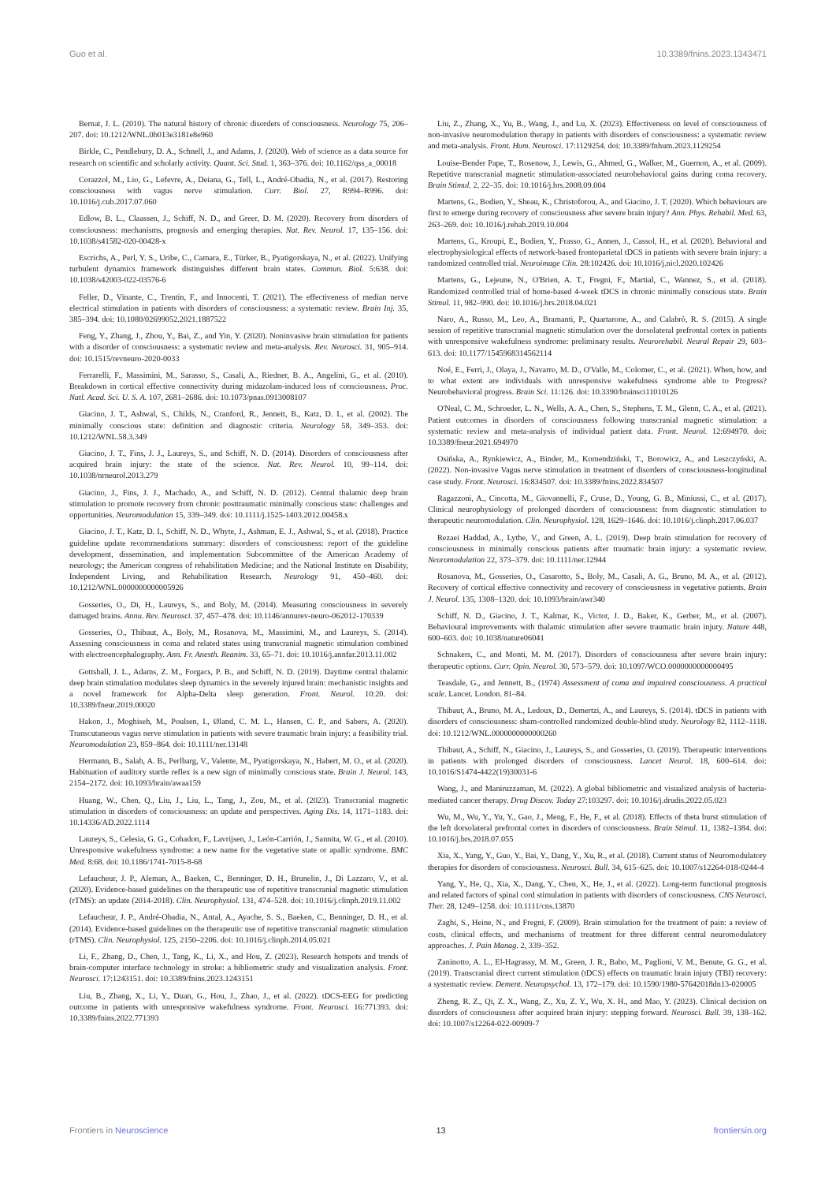Guo et al. 10.3389/fnins.2023.1343471
Bernat, J. L. (2010). The natural history of chronic disorders of consciousness. Neurology 75, 206–207. doi: 10.1212/WNL.0b013e3181e8e960
Birkle, C., Pendlebury, D. A., Schnell, J., and Adams, J. (2020). Web of science as a data source for research on scientific and scholarly activity. Quant. Sci. Stud. 1, 363–376. doi: 10.1162/qss_a_00018
Corazzol, M., Lio, G., Lefevre, A., Deiana, G., Tell, L., André-Obadia, N., et al. (2017). Restoring consciousness with vagus nerve stimulation. Curr. Biol. 27, R994–R996. doi: 10.1016/j.cub.2017.07.060
Edlow, B. L., Claassen, J., Schiff, N. D., and Greer, D. M. (2020). Recovery from disorders of consciousness: mechanisms, prognosis and emerging therapies. Nat. Rev. Neurol. 17, 135–156. doi: 10.1038/s41582-020-00428-x
Escrichs, A., Perl, Y. S., Uribe, C., Camara, E., Türker, B., Pyatigorskaya, N., et al. (2022). Unifying turbulent dynamics framework distinguishes different brain states. Commun. Biol. 5:638. doi: 10.1038/s42003-022-03576-6
Feller, D., Vinante, C., Trentin, F., and Innocenti, T. (2021). The effectiveness of median nerve electrical stimulation in patients with disorders of consciousness: a systematic review. Brain Inj. 35, 385–394. doi: 10.1080/02699052.2021.1887522
Feng, Y., Zhang, J., Zhou, Y., Bai, Z., and Yin, Y. (2020). Noninvasive brain stimulation for patients with a disorder of consciousness: a systematic review and meta-analysis. Rev. Neurosci. 31, 905–914. doi: 10.1515/revneuro-2020-0033
Ferrarelli, F., Massimini, M., Sarasso, S., Casali, A., Riedner, B. A., Angelini, G., et al. (2010). Breakdown in cortical effective connectivity during midazolam-induced loss of consciousness. Proc. Natl. Acad. Sci. U. S. A. 107, 2681–2686. doi: 10.1073/pnas.0913008107
Giacino, J. T., Ashwal, S., Childs, N., Cranford, R., Jennett, B., Katz, D. I., et al. (2002). The minimally conscious state: definition and diagnostic criteria. Neurology 58, 349–353. doi: 10.1212/WNL.58.3.349
Giacino, J. T., Fins, J. J., Laureys, S., and Schiff, N. D. (2014). Disorders of consciousness after acquired brain injury: the state of the science. Nat. Rev. Neurol. 10, 99–114. doi: 10.1038/nrneurol.2013.279
Giacino, J., Fins, J. J., Machado, A., and Schiff, N. D. (2012). Central thalamic deep brain stimulation to promote recovery from chronic posttraumatic minimally conscious state: challenges and opportunities. Neuromodulation 15, 339–349. doi: 10.1111/j.1525-1403.2012.00458.x
Giacino, J. T., Katz, D. I., Schiff, N. D., Whyte, J., Ashman, E. J., Ashwal, S., et al. (2018). Practice guideline update recommendations summary: disorders of consciousness: report of the guideline development, dissemination, and implementation Subcommittee of the American Academy of neurology; the American congress of rehabilitation Medicine; and the National Institute on Disability, Independent Living, and Rehabilitation Research. Neurology 91, 450–460. doi: 10.1212/WNL.0000000000005926
Gosseries, O., Di, H., Laureys, S., and Boly, M. (2014). Measuring consciousness in severely damaged brains. Annu. Rev. Neurosci. 37, 457–478. doi: 10.1146/annurev-neuro-062012-170339
Gosseries, O., Thibaut, A., Boly, M., Rosanova, M., Massimini, M., and Laureys, S. (2014). Assessing consciousness in coma and related states using transcranial magnetic stimulation combined with electroencephalography. Ann. Fr. Anesth. Reanim. 33, 65–71. doi: 10.1016/j.annfar.2013.11.002
Gottshall, J. L., Adams, Z. M., Forgacs, P. B., and Schiff, N. D. (2019). Daytime central thalamic deep brain stimulation modulates sleep dynamics in the severely injured brain: mechanistic insights and a novel framework for Alpha-Delta sleep generation. Front. Neurol. 10:20. doi: 10.3389/fneur.2019.00020
Hakon, J., Moghiseh, M., Poulsen, I., Øland, C. M. L., Hansen, C. P., and Sabers, A. (2020). Transcutaneous vagus nerve stimulation in patients with severe traumatic brain injury: a feasibility trial. Neuromodulation 23, 859–864. doi: 10.1111/ner.13148
Hermann, B., Salah, A. B., Perlbarg, V., Valente, M., Pyatigorskaya, N., Habert, M. O., et al. (2020). Habituation of auditory startle reflex is a new sign of minimally conscious state. Brain J. Neurol. 143, 2154–2172. doi: 10.1093/brain/awaa159
Huang, W., Chen, Q., Liu, J., Liu, L., Tang, J., Zou, M., et al. (2023). Transcranial magnetic stimulation in disorders of consciousness: an update and perspectives. Aging Dis. 14, 1171–1183. doi: 10.14336/AD.2022.1114
Laureys, S., Celesia, G. G., Cohadon, F., Lavrijsen, J., León-Carrión, J., Sannita, W. G., et al. (2010). Unresponsive wakefulness syndrome: a new name for the vegetative state or apallic syndrome. BMC Med. 8:68. doi: 10.1186/1741-7015-8-68
Lefaucheur, J. P., Aleman, A., Baeken, C., Benninger, D. H., Brunelin, J., Di Lazzaro, V., et al. (2020). Evidence-based guidelines on the therapeutic use of repetitive transcranial magnetic stimulation (rTMS): an update (2014-2018). Clin. Neurophysiol. 131, 474–528. doi: 10.1016/j.clinph.2019.11.002
Lefaucheur, J. P., André-Obadia, N., Antal, A., Ayache, S. S., Baeken, C., Benninger, D. H., et al. (2014). Evidence-based guidelines on the therapeutic use of repetitive transcranial magnetic stimulation (rTMS). Clin. Neurophysiol. 125, 2150–2206. doi: 10.1016/j.clinph.2014.05.021
Li, F., Zhang, D., Chen, J., Tang, K., Li, X., and Hou, Z. (2023). Research hotspots and trends of brain-computer interface technology in stroke: a bibliometric study and visualization analysis. Front. Neurosci. 17:1243151. doi: 10.3389/fnins.2023.1243151
Liu, B., Zhang, X., Li, Y., Duan, G., Hou, J., Zhao, J., et al. (2022). tDCS-EEG for predicting outcome in patients with unresponsive wakefulness syndrome. Front. Neurosci. 16:771393. doi: 10.3389/fnins.2022.771393
Liu, Z., Zhang, X., Yu, B., Wang, J., and Lu, X. (2023). Effectiveness on level of consciousness of non-invasive neuromodulation therapy in patients with disorders of consciousness: a systematic review and meta-analysis. Front. Hum. Neurosci. 17:1129254. doi: 10.3389/fnhum.2023.1129254
Louise-Bender Pape, T., Rosenow, J., Lewis, G., Ahmed, G., Walker, M., Guernon, A., et al. (2009). Repetitive transcranial magnetic stimulation-associated neurobehavioral gains during coma recovery. Brain Stimul. 2, 22–35. doi: 10.1016/j.brs.2008.09.004
Martens, G., Bodien, Y., Sheau, K., Christoforou, A., and Giacino, J. T. (2020). Which behaviours are first to emerge during recovery of consciousness after severe brain injury? Ann. Phys. Rehabil. Med. 63, 263–269. doi: 10.1016/j.rehab.2019.10.004
Martens, G., Kroupi, E., Bodien, Y., Frasso, G., Annen, J., Cassol, H., et al. (2020). Behavioral and electrophysiological effects of network-based frontoparietal tDCS in patients with severe brain injury: a randomized controlled trial. Neuroimage Clin. 28:102426. doi: 10.1016/j.nicl.2020.102426
Martens, G., Lejeune, N., O'Brien, A. T., Fregni, F., Martial, C., Wannez, S., et al. (2018). Randomized controlled trial of home-based 4-week tDCS in chronic minimally conscious state. Brain Stimul. 11, 982–990. doi: 10.1016/j.brs.2018.04.021
Naro, A., Russo, M., Leo, A., Bramanti, P., Quartarone, A., and Calabrò, R. S. (2015). A single session of repetitive transcranial magnetic stimulation over the dorsolateral prefrontal cortex in patients with unresponsive wakefulness syndrome: preliminary results. Neurorehabil. Neural Repair 29, 603–613. doi: 10.1177/1545968314562114
Noé, E., Ferri, J., Olaya, J., Navarro, M. D., O'Valle, M., Colomer, C., et al. (2021). When, how, and to what extent are individuals with unresponsive wakefulness syndrome able to Progress? Neurobehavioral progress. Brain Sci. 11:126. doi: 10.3390/brainsci11010126
O'Neal, C. M., Schroeder, L. N., Wells, A. A., Chen, S., Stephens, T. M., Glenn, C. A., et al. (2021). Patient outcomes in disorders of consciousness following transcranial magnetic stimulation: a systematic review and meta-analysis of individual patient data. Front. Neurol. 12:694970. doi: 10.3389/fneur.2021.694970
Osińska, A., Rynkiewicz, A., Binder, M., Komendziński, T., Borowicz, A., and Leszczyński, A. (2022). Non-invasive Vagus nerve stimulation in treatment of disorders of consciousness-longitudinal case study. Front. Neurosci. 16:834507. doi: 10.3389/fnins.2022.834507
Ragazzoni, A., Cincotta, M., Giovannelli, F., Cruse, D., Young, G. B., Miniussi, C., et al. (2017). Clinical neurophysiology of prolonged disorders of consciousness: from diagnostic stimulation to therapeutic neuromodulation. Clin. Neurophysiol. 128, 1629–1646. doi: 10.1016/j.clinph.2017.06.037
Rezaei Haddad, A., Lythe, V., and Green, A. L. (2019). Deep brain stimulation for recovery of consciousness in minimally conscious patients after traumatic brain injury: a systematic review. Neuromodulation 22, 373–379. doi: 10.1111/ner.12944
Rosanova, M., Gosseries, O., Casarotto, S., Boly, M., Casali, A. G., Bruno, M. A., et al. (2012). Recovery of cortical effective connectivity and recovery of consciousness in vegetative patients. Brain J. Neurol. 135, 1308–1320. doi: 10.1093/brain/awr340
Schiff, N. D., Giacino, J. T., Kalmar, K., Victor, J. D., Baker, K., Gerber, M., et al. (2007). Behavioural improvements with thalamic stimulation after severe traumatic brain injury. Nature 448, 600–603. doi: 10.1038/nature06041
Schnakers, C., and Monti, M. M. (2017). Disorders of consciousness after severe brain injury: therapeutic options. Curr. Opin. Neurol. 30, 573–579. doi: 10.1097/WCO.0000000000000495
Teasdale, G., and Jennett, B., (1974) Assessment of coma and impaired consciousness. A practical scale. Lancet. London. 81–84.
Thibaut, A., Bruno, M. A., Ledoux, D., Demertzi, A., and Laureys, S. (2014). tDCS in patients with disorders of consciousness: sham-controlled randomized double-blind study. Neurology 82, 1112–1118. doi: 10.1212/WNL.0000000000000260
Thibaut, A., Schiff, N., Giacino, J., Laureys, S., and Gosseries, O. (2019). Therapeutic interventions in patients with prolonged disorders of consciousness. Lancet Neurol. 18, 600–614. doi: 10.1016/S1474-4422(19)30031-6
Wang, J., and Maniruzzaman, M. (2022). A global bibliometric and visualized analysis of bacteria-mediated cancer therapy. Drug Discov. Today 27:103297. doi: 10.1016/j.drudis.2022.05.023
Wu, M., Wu, Y., Yu, Y., Gao, J., Meng, F., He, F., et al. (2018). Effects of theta burst stimulation of the left dorsolateral prefrontal cortex in disorders of consciousness. Brain Stimul. 11, 1382–1384. doi: 10.1016/j.brs.2018.07.055
Xia, X., Yang, Y., Guo, Y., Bai, Y., Dang, Y., Xu, R., et al. (2018). Current status of Neuromodulatory therapies for disorders of consciousness. Neurosci. Bull. 34, 615–625. doi: 10.1007/s12264-018-0244-4
Yang, Y., He, Q., Xia, X., Dang, Y., Chen, X., He, J., et al. (2022). Long-term functional prognosis and related factors of spinal cord stimulation in patients with disorders of consciousness. CNS Neurosci. Ther. 28, 1249–1258. doi: 10.1111/cns.13870
Zaghi, S., Heine, N., and Fregni, F. (2009). Brain stimulation for the treatment of pain: a review of costs, clinical effects, and mechanisms of treatment for three different central neuromodulatory approaches. J. Pain Manag. 2, 339–352.
Zaninotto, A. L., El-Hagrassy, M. M., Green, J. R., Babo, M., Paglioni, V. M., Benute, G. G., et al. (2019). Transcranial direct current stimulation (tDCS) effects on traumatic brain injury (TBI) recovery: a systematic review. Dement. Neuropsychol. 13, 172–179. doi: 10.1590/1980-57642018dn13-020005
Zheng, R. Z., Qi, Z. X., Wang, Z., Xu, Z. Y., Wu, X. H., and Mao, Y. (2023). Clinical decision on disorders of consciousness after acquired brain injury: stepping forward. Neurosci. Bull. 39, 138–162. doi: 10.1007/s12264-022-00909-7
Frontiers in Neuroscience 13 frontiersin.org